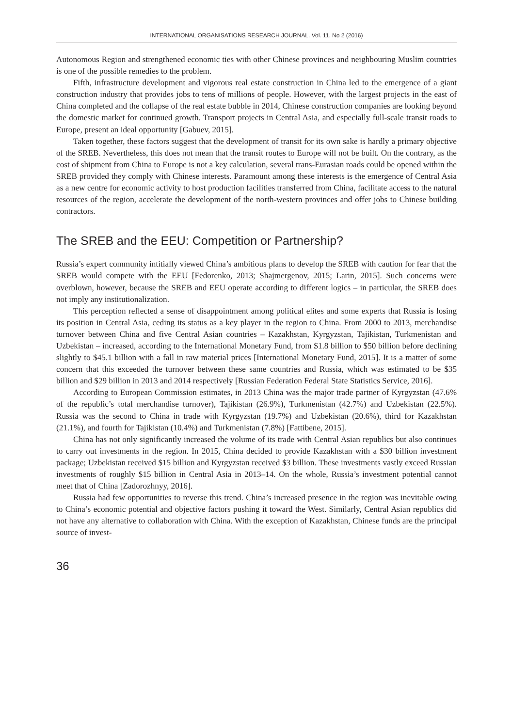INTERNATIONAL ORGANISATIONS RESEARCH JOURNAL. Vol. 11. No 2 (2016)
Autonomous Region and strengthened economic ties with other Chinese provinces and neighbouring Muslim countries is one of the possible remedies to the problem.
Fifth, infrastructure development and vigorous real estate construction in China led to the emergence of a giant construction industry that provides jobs to tens of millions of people. However, with the largest projects in the east of China completed and the collapse of the real estate bubble in 2014, Chinese construction companies are looking beyond the domestic market for continued growth. Transport projects in Central Asia, and especially full-scale transit roads to Europe, present an ideal opportunity [Gabuev, 2015].
Taken together, these factors suggest that the development of transit for its own sake is hardly a primary objective of the SREB. Nevertheless, this does not mean that the transit routes to Europe will not be built. On the contrary, as the cost of shipment from China to Europe is not a key calculation, several trans-Eurasian roads could be opened within the SREB provided they comply with Chinese interests. Paramount among these interests is the emergence of Central Asia as a new centre for economic activity to host production facilities transferred from China, facilitate access to the natural resources of the region, accelerate the development of the north-western provinces and offer jobs to Chinese building contractors.
The SREB and the EEU: Competition or Partnership?
Russia’s expert community intitially viewed China’s ambitious plans to develop the SREB with caution for fear that the SREB would compete with the EEU [Fedorenko, 2013; Shajmergenov, 2015; Larin, 2015]. Such concerns were overblown, however, because the SREB and EEU operate according to different logics – in particular, the SREB does not imply any institutionalization.
This perception reflected a sense of disappointment among political elites and some experts that Russia is losing its position in Central Asia, ceding its status as a key player in the region to China. From 2000 to 2013, merchandise turnover between China and five Central Asian countries – Kazakhstan, Kyrgyzstan, Tajikistan, Turkmenistan and Uzbekistan – increased, according to the International Monetary Fund, from $1.8 billion to $50 billion before declining slightly to $45.1 billion with a fall in raw material prices [International Monetary Fund, 2015]. It is a matter of some concern that this exceeded the turnover between these same countries and Russia, which was estimated to be $35 billion and $29 billion in 2013 and 2014 respectively [Russian Federation Federal State Statistics Service, 2016].
According to European Commission estimates, in 2013 China was the major trade partner of Kyrgyzstan (47.6% of the republic’s total merchandise turnover), Tajikistan (26.9%), Turkmenistan (42.7%) and Uzbekistan (22.5%). Russia was the second to China in trade with Kyrgyzstan (19.7%) and Uzbekistan (20.6%), third for Kazakhstan (21.1%), and fourth for Tajikistan (10.4%) and Turkmenistan (7.8%) [Fattibene, 2015].
China has not only significantly increased the volume of its trade with Central Asian republics but also continues to carry out investments in the region. In 2015, China decided to provide Kazakhstan with a $30 billion investment package; Uzbekistan received $15 billion and Kyrgyzstan received $3 billion. These investments vastly exceed Russian investments of roughly $15 billion in Central Asia in 2013–14. On the whole, Russia’s investment potential cannot meet that of China [Zadorozhnyy, 2016].
Russia had few opportunities to reverse this trend. China’s increased presence in the region was inevitable owing to China’s economic potential and objective factors pushing it toward the West. Similarly, Central Asian republics did not have any alternative to collaboration with China. With the exception of Kazakhstan, Chinese funds are the principal source of invest-
36